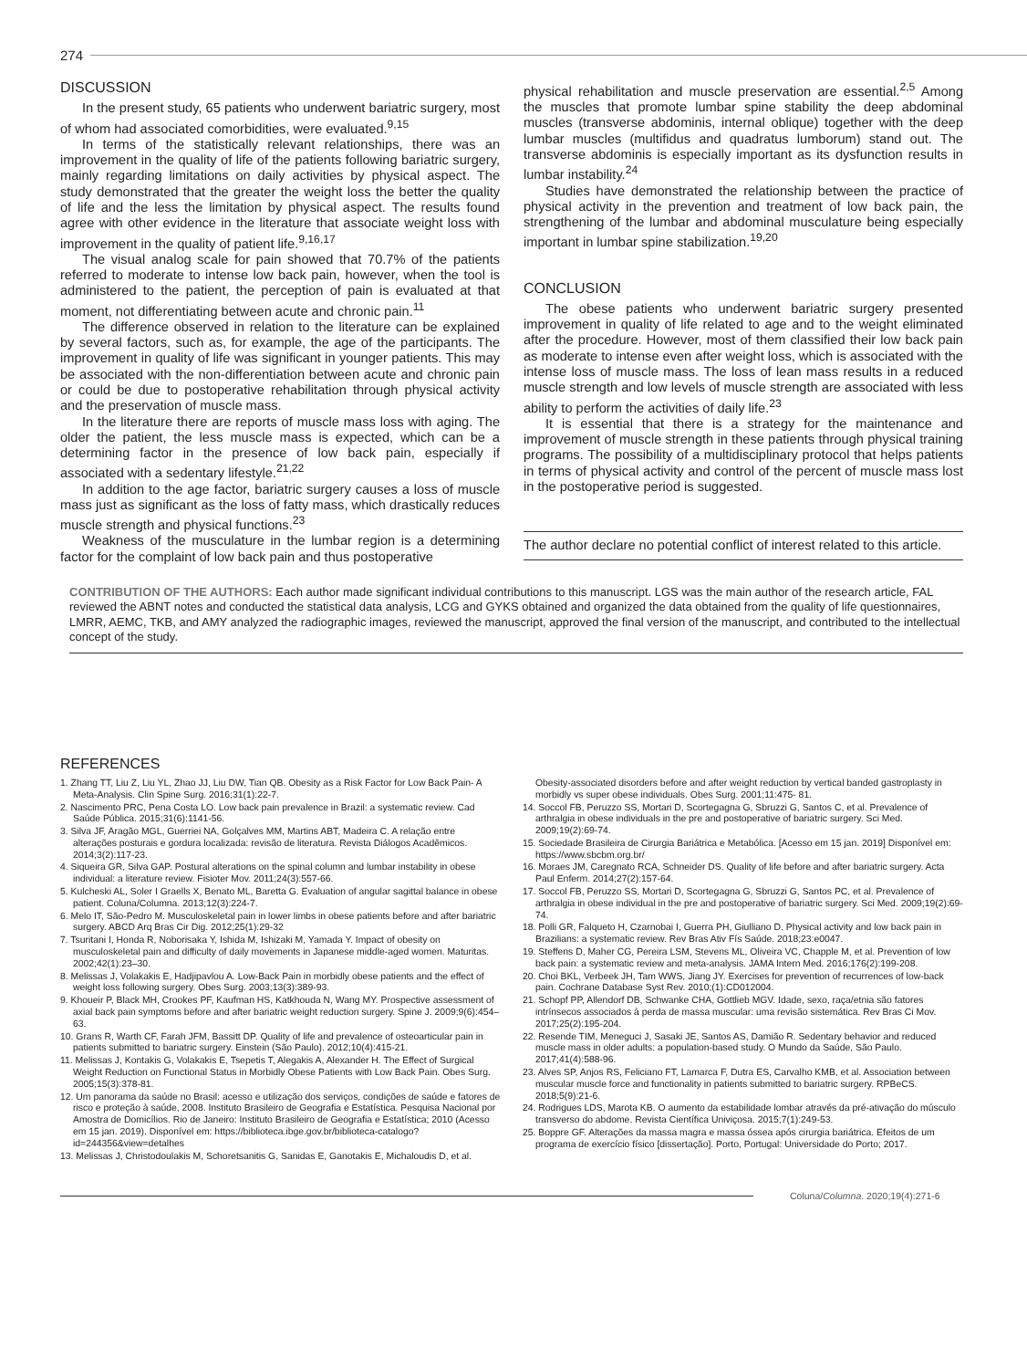274
DISCUSSION
In the present study, 65 patients who underwent bariatric surgery, most of whom had associated comorbidities, were evaluated.<sup>9,15</sup>
In terms of the statistically relevant relationships, there was an improvement in the quality of life of the patients following bariatric surgery, mainly regarding limitations on daily activities by physical aspect. The study demonstrated that the greater the weight loss the better the quality of life and the less the limitation by physical aspect. The results found agree with other evidence in the literature that associate weight loss with improvement in the quality of patient life.<sup>9,16,17</sup>
The visual analog scale for pain showed that 70.7% of the patients referred to moderate to intense low back pain, however, when the tool is administered to the patient, the perception of pain is evaluated at that moment, not differentiating between acute and chronic pain.<sup>11</sup>
The difference observed in relation to the literature can be explained by several factors, such as, for example, the age of the participants. The improvement in quality of life was significant in younger patients. This may be associated with the non-differentiation between acute and chronic pain or could be due to postoperative rehabilitation through physical activity and the preservation of muscle mass.
In the literature there are reports of muscle mass loss with aging. The older the patient, the less muscle mass is expected, which can be a determining factor in the presence of low back pain, especially if associated with a sedentary lifestyle.<sup>21,22</sup>
In addition to the age factor, bariatric surgery causes a loss of muscle mass just as significant as the loss of fatty mass, which drastically reduces muscle strength and physical functions.<sup>23</sup>
Weakness of the musculature in the lumbar region is a determining factor for the complaint of low back pain and thus postoperative
physical rehabilitation and muscle preservation are essential.<sup>2,5</sup> Among the muscles that promote lumbar spine stability the deep abdominal muscles (transverse abdominis, internal oblique) together with the deep lumbar muscles (multifidus and quadratus lumborum) stand out. The transverse abdominis is especially important as its dysfunction results in lumbar instability.<sup>24</sup>
Studies have demonstrated the relationship between the practice of physical activity in the prevention and treatment of low back pain, the strengthening of the lumbar and abdominal musculature being especially important in lumbar spine stabilization.<sup>19,20</sup>
CONCLUSION
The obese patients who underwent bariatric surgery presented improvement in quality of life related to age and to the weight eliminated after the procedure. However, most of them classified their low back pain as moderate to intense even after weight loss, which is associated with the intense loss of muscle mass. The loss of lean mass results in a reduced muscle strength and low levels of muscle strength are associated with less ability to perform the activities of daily life.<sup>23</sup>
It is essential that there is a strategy for the maintenance and improvement of muscle strength in these patients through physical training programs. The possibility of a multidisciplinary protocol that helps patients in terms of physical activity and control of the percent of muscle mass lost in the postoperative period is suggested.
The author declare no potential conflict of interest related to this article.
CONTRIBUTION OF THE AUTHORS: Each author made significant individual contributions to this manuscript. LGS was the main author of the research article, FAL reviewed the ABNT notes and conducted the statistical data analysis, LCG and GYKS obtained and organized the data obtained from the quality of life questionnaires, LMRR, AEMC, TKB, and AMY analyzed the radiographic images, reviewed the manuscript, approved the final version of the manuscript, and contributed to the intellectual concept of the study.
REFERENCES
1. Zhang TT, Liu Z, Liu YL, Zhao JJ, Liu DW, Tian QB. Obesity as a Risk Factor for Low Back Pain- A Meta-Analysis. Clin Spine Surg. 2016;31(1):22-7.
2. Nascimento PRC, Pena Costa LO. Low back pain prevalence in Brazil: a systematic review. Cad Saúde Pública. 2015;31(6):1141-56.
3. Silva JF, Aragão MGL, Guerriei NA, Golçalves MM, Martins ABT, Madeira C. A relação entre alterações posturais e gordura localizada: revisão de literatura. Revista Diálogos Acadêmicos. 2014;3(2):117-23.
4. Siqueira GR, Silva GAP. Postural alterations on the spinal column and lumbar instability in obese individual: a literature review. Fisioter Mov. 2011;24(3):557-66.
5. Kulcheski AL, Soler I Graells X, Benato ML, Baretta G. Evaluation of angular sagittal balance in obese patient. Coluna/Columna. 2013;12(3):224-7.
6. Melo IT, São-Pedro M. Musculoskeletal pain in lower limbs in obese patients before and after bariatric surgery. ABCD Arq Bras Cir Dig. 2012;25(1):29-32
7. Tsuritani I, Honda R, Noborisaka Y, Ishida M, Ishizaki M, Yamada Y. Impact of obesity on musculoskeletal pain and difficulty of daily movements in Japanese middle-aged women. Maturitas. 2002;42(1):23–30.
8. Melissas J, Volakakis E, Hadjipavlou A. Low-Back Pain in morbidly obese patients and the effect of weight loss following surgery. Obes Surg. 2003;13(3):389-93.
9. Khoueir P, Black MH, Crookes PF, Kaufman HS, Katkhouda N, Wang MY. Prospective assessment of axial back pain symptoms before and after bariatric weight reduction surgery. Spine J. 2009;9(6):454–63.
10. Grans R, Warth CF, Farah JFM, Bassitt DP. Quality of life and prevalence of osteoarticular pain in patients submitted to bariatric surgery. Einstein (São Paulo). 2012;10(4):415-21.
11. Melissas J, Kontakis G, Volakakis E, Tsepetis T, Alegakis A, Alexander H. The Effect of Surgical Weight Reduction on Functional Status in Morbidly Obese Patients with Low Back Pain. Obes Surg. 2005;15(3):378-81.
12. Um panorama da saúde no Brasil: acesso e utilização dos serviços, condições de saúde e fatores de risco e proteção à saúde, 2008. Instituto Brasileiro de Geografia e Estatística. Pesquisa Nacional por Amostra de Domicílios. Rio de Janeiro: Instituto Brasileiro de Geografia e Estatística; 2010 (Acesso em 15 jan. 2019). Disponível em: https://biblioteca.ibge.gov.br/biblioteca-catalogo?id=244356&view=detalhes
13. Melissas J, Christodoulakis M, Schoretsanitis G, Sanidas E, Ganotakis E, Michaloudis D, et al.
Obesity-associated disorders before and after weight reduction by vertical banded gastroplasty in morbidly vs super obese individuals. Obes Surg. 2001;11:475- 81.
14. Soccol FB, Peruzzo SS, Mortari D, Scortegagna G, Sbruzzi G, Santos C, et al. Prevalence of arthralgia in obese individuals in the pre and postoperative of bariatric surgery. Sci Med. 2009;19(2):69-74.
15. Sociedade Brasileira de Cirurgia Bariátrica e Metabólica. [Acesso em 15 jan. 2019] Disponível em: https://www.sbcbm.org.br/
16. Moraes JM, Caregnato RCA, Schneider DS. Quality of life before and after bariatric surgery. Acta Paul Enferm. 2014;27(2):157-64.
17. Soccol FB, Peruzzo SS, Mortari D, Scortegagna G, Sbruzzi G, Santos PC, et al. Prevalence of arthralgia in obese individual in the pre and postoperative of bariatric surgery. Sci Med. 2009;19(2):69-74.
18. Polli GR, Falqueto H, Czarnobai I, Guerra PH, Giulliano D. Physical activity and low back pain in Brazilians: a systematic review. Rev Bras Ativ Fís Saúde. 2018;23:e0047.
19. Steffens D, Maher CG, Pereira LSM, Stevens ML, Oliveira VC, Chapple M, et al. Prevention of low back pain: a systematic review and meta-analysis. JAMA Intern Med. 2016;176(2):199-208.
20. Choi BKL, Verbeek JH, Tam WWS, Jiang JY. Exercises for prevention of recurrences of low-back pain. Cochrane Database Syst Rev. 2010;(1):CD012004.
21. Schopf PP, Allendorf DB, Schwanke CHA, Gottlieb MGV. Idade, sexo, raça/etnia são fatores intrínsecos associados à perda de massa muscular: uma revisão sistemática. Rev Bras Ci Mov. 2017;25(2):195-204.
22. Resende TIM, Meneguci J, Sasaki JE, Santos AS, Damião R. Sedentary behavior and reduced muscle mass in older adults: a population-based study. O Mundo da Saúde, São Paulo. 2017;41(4):588-96.
23. Alves SP, Anjos RS, Feliciano FT, Lamarca F, Dutra ES, Carvalho KMB, et al. Association between muscular muscle force and functionality in patients submitted to bariatric surgery. RPBeCS. 2018;5(9):21-6.
24. Rodrigues LDS, Marota KB. O aumento da estabilidade lombar através da pré-ativação do músculo transverso do abdome. Revista Científica Univiçosa. 2015;7(1):249-53.
25. Boppre GF. Alterações da massa magra e massa óssea após cirurgia bariátrica. Efeitos de um programa de exercício físico [dissertação]. Porto, Portugal: Universidade do Porto; 2017.
Coluna/ Columna. 2020;19(4):271-6